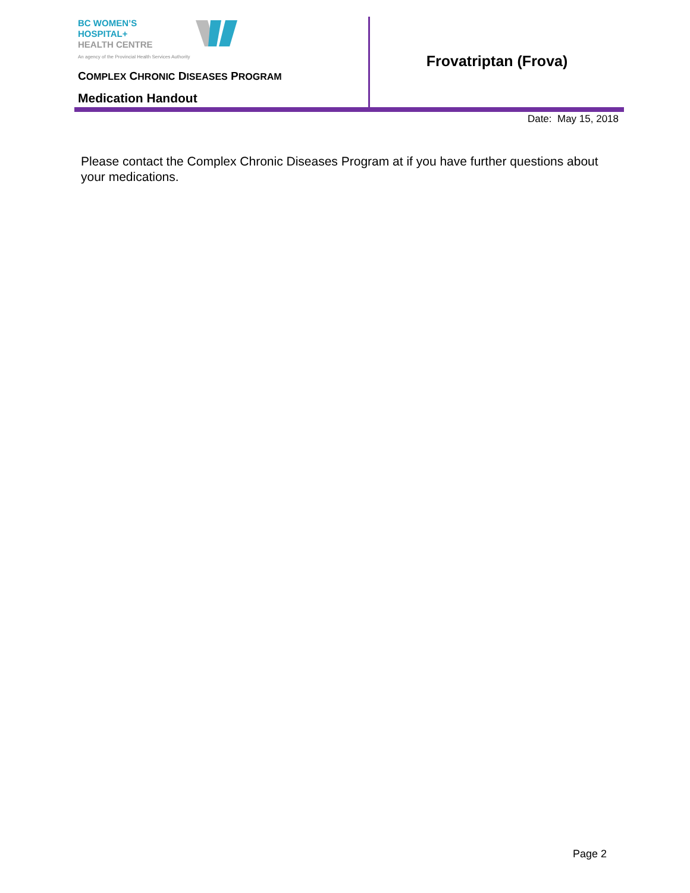BC WOMEN’S
HOSPITAL+
HEALTH CENTRE
An agency of the Provincial Health Services Authority
COMPLEX CHRONIC DISEASES PROGRAM
Medication Handout
Frovatriptan (Frova)
Date: May 15, 2018
Please contact the Complex Chronic Diseases Program at if you have further questions about your medications.
Page 2